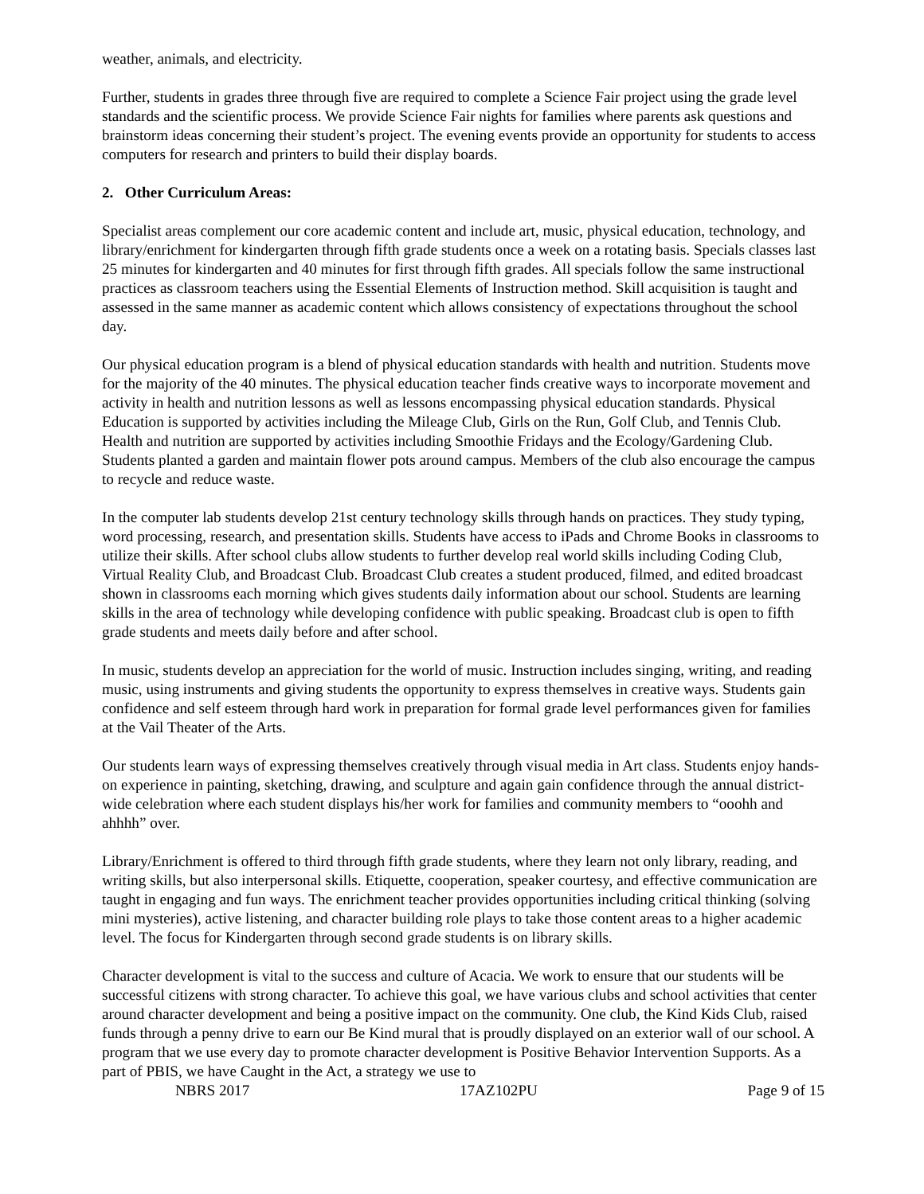weather, animals, and electricity.
Further, students in grades three through five are required to complete a Science Fair project using the grade level standards and the scientific process. We provide Science Fair nights for families where parents ask questions and brainstorm ideas concerning their student’s project. The evening events provide an opportunity for students to access computers for research and printers to build their display boards.
2. Other Curriculum Areas:
Specialist areas complement our core academic content and include art, music, physical education, technology, and library/enrichment for kindergarten through fifth grade students once a week on a rotating basis. Specials classes last 25 minutes for kindergarten and 40 minutes for first through fifth grades. All specials follow the same instructional practices as classroom teachers using the Essential Elements of Instruction method. Skill acquisition is taught and assessed in the same manner as academic content which allows consistency of expectations throughout the school day.
Our physical education program is a blend of physical education standards with health and nutrition. Students move for the majority of the 40 minutes. The physical education teacher finds creative ways to incorporate movement and activity in health and nutrition lessons as well as lessons encompassing physical education standards. Physical Education is supported by activities including the Mileage Club, Girls on the Run, Golf Club, and Tennis Club. Health and nutrition are supported by activities including Smoothie Fridays and the Ecology/Gardening Club. Students planted a garden and maintain flower pots around campus. Members of the club also encourage the campus to recycle and reduce waste.
In the computer lab students develop 21st century technology skills through hands on practices. They study typing, word processing, research, and presentation skills. Students have access to iPads and Chrome Books in classrooms to utilize their skills. After school clubs allow students to further develop real world skills including Coding Club, Virtual Reality Club, and Broadcast Club. Broadcast Club creates a student produced, filmed, and edited broadcast shown in classrooms each morning which gives students daily information about our school. Students are learning skills in the area of technology while developing confidence with public speaking. Broadcast club is open to fifth grade students and meets daily before and after school.
In music, students develop an appreciation for the world of music. Instruction includes singing, writing, and reading music, using instruments and giving students the opportunity to express themselves in creative ways. Students gain confidence and self esteem through hard work in preparation for formal grade level performances given for families at the Vail Theater of the Arts.
Our students learn ways of expressing themselves creatively through visual media in Art class. Students enjoy hands-on experience in painting, sketching, drawing, and sculpture and again gain confidence through the annual district-wide celebration where each student displays his/her work for families and community members to “ooohh and ahhhh” over.
Library/Enrichment is offered to third through fifth grade students, where they learn not only library, reading, and writing skills, but also interpersonal skills. Etiquette, cooperation, speaker courtesy, and effective communication are taught in engaging and fun ways. The enrichment teacher provides opportunities including critical thinking (solving mini mysteries), active listening, and character building role plays to take those content areas to a higher academic level. The focus for Kindergarten through second grade students is on library skills.
Character development is vital to the success and culture of Acacia. We work to ensure that our students will be successful citizens with strong character. To achieve this goal, we have various clubs and school activities that center around character development and being a positive impact on the community. One club, the Kind Kids Club, raised funds through a penny drive to earn our Be Kind mural that is proudly displayed on an exterior wall of our school. A program that we use every day to promote character development is Positive Behavior Intervention Supports. As a part of PBIS, we have Caught in the Act, a strategy we use to
NBRS 2017 17AZ102PU Page 9 of 15